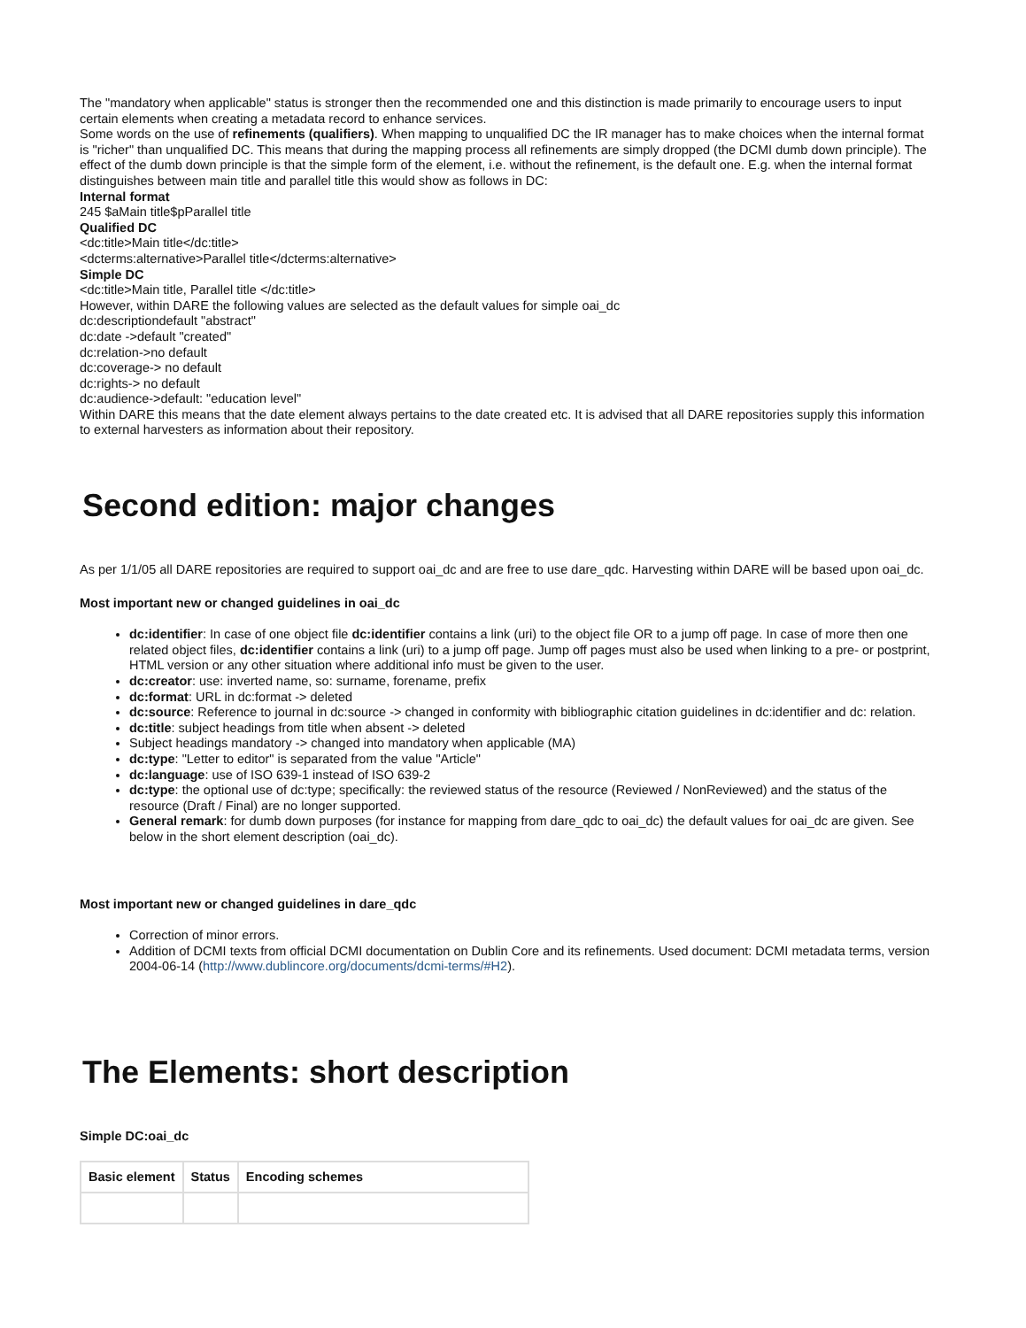The "mandatory when applicable" status is stronger then the recommended one and this distinction is made primarily to encourage users to input certain elements when creating a metadata record to enhance services.
Some words on the use of refinements (qualifiers). When mapping to unqualified DC the IR manager has to make choices when the internal format is "richer" than unqualified DC. This means that during the mapping process all refinements are simply dropped (the DCMI dumb down principle). The effect of the dumb down principle is that the simple form of the element, i.e. without the refinement, is the default one. E.g. when the internal format distinguishes between main title and parallel title this would show as follows in DC:
Internal format
245 $aMain title$pParallel title
Qualified DC
<dc:title>Main title</dc:title>
<dcterms:alternative>Parallel title</dcterms:alternative>
Simple DC
<dc:title>Main title, Parallel title </dc:title>
However, within DARE the following values are selected as the default values for simple oai_dc
dc:descriptiondefault "abstract"
dc:date ->default "created"
dc:relation->no default
dc:coverage-> no default
dc:rights-> no default
dc:audience->default: "education level"
Within DARE this means that the date element always pertains to the date created etc. It is advised that all DARE repositories supply this information to external harvesters as information about their repository.
Second edition: major changes
As per 1/1/05 all DARE repositories are required to support oai_dc and are free to use dare_qdc. Harvesting within DARE will be based upon oai_dc.
Most important new or changed guidelines in oai_dc
dc:identifier: In case of one object file dc:identifier contains a link (uri) to the object file OR to a jump off page. In case of more then one related object files, dc:identifier contains a link (uri) to a jump off page. Jump off pages must also be used when linking to a pre- or postprint, HTML version or any other situation where additional info must be given to the user.
dc:creator: use: inverted name, so: surname, forename, prefix
dc:format: URL in dc:format -> deleted
dc:source: Reference to journal in dc:source -> changed in conformity with bibliographic citation guidelines in dc:identifier and dc: relation.
dc:title: subject headings from title when absent -> deleted
Subject headings mandatory -> changed into mandatory when applicable (MA)
dc:type: "Letter to editor" is separated from the value "Article"
dc:language: use of ISO 639-1 instead of ISO 639-2
dc:type: the optional use of dc:type; specifically: the reviewed status of the resource (Reviewed / NonReviewed) and the status of the resource (Draft / Final) are no longer supported.
General remark: for dumb down purposes (for instance for mapping from dare_qdc to oai_dc) the default values for oai_dc are given. See below in the short element description (oai_dc).
Most important new or changed guidelines in dare_qdc
Correction of minor errors.
Addition of DCMI texts from official DCMI documentation on Dublin Core and its refinements. Used document: DCMI metadata terms, version 2004-06-14 (http://www.dublincore.org/documents/dcmi-terms/#H2).
The Elements: short description
Simple DC:oai_dc
| Basic element | Status | Encoding schemes |
| --- | --- | --- |